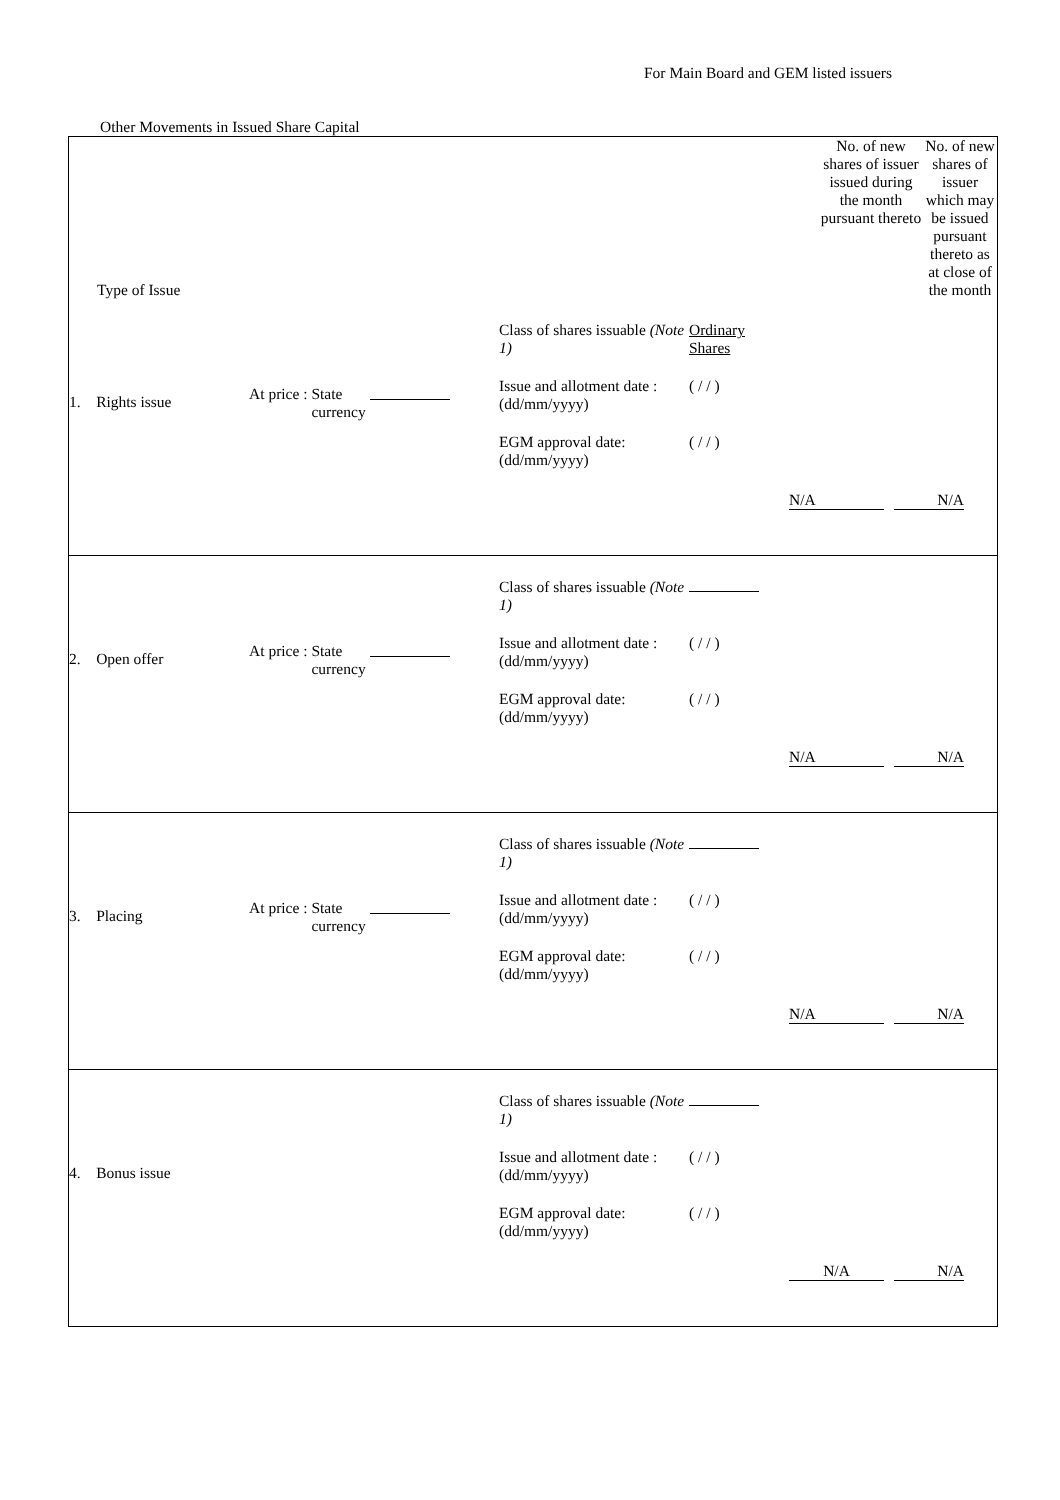For Main Board and GEM listed issuers
Other Movements in Issued Share Capital
| Type of Issue | No. of new shares of issuer issued during the month pursuant thereto | No. of new shares of issuer which may be issued pursuant thereto as at close of the month |
| --- | --- | --- |
| 1. Rights issue At price : State currency Class of shares issuable (Note 1) Issue and allotment date : (dd/mm/yyyy) EGM approval date: (dd/mm/yyyy) Ordinary Shares ( / / ) ( / / ) N/A N/A | | |
| 2. Open offer At price : State currency Class of shares issuable (Note 1) Issue and allotment date : (dd/mm/yyyy) EGM approval date: (dd/mm/yyyy) ( / / ) ( / / ) N/A N/A | | |
| 3. Placing At price : State currency Class of shares issuable (Note 1) Issue and allotment date : (dd/mm/yyyy) EGM approval date: (dd/mm/yyyy) ( / / ) ( / / ) N/A N/A | | |
| 4. Bonus issue Class of shares issuable (Note 1) Issue and allotment date : (dd/mm/yyyy) EGM approval date: (dd/mm/yyyy) ( / / ) ( / / ) N/A N/A | | |